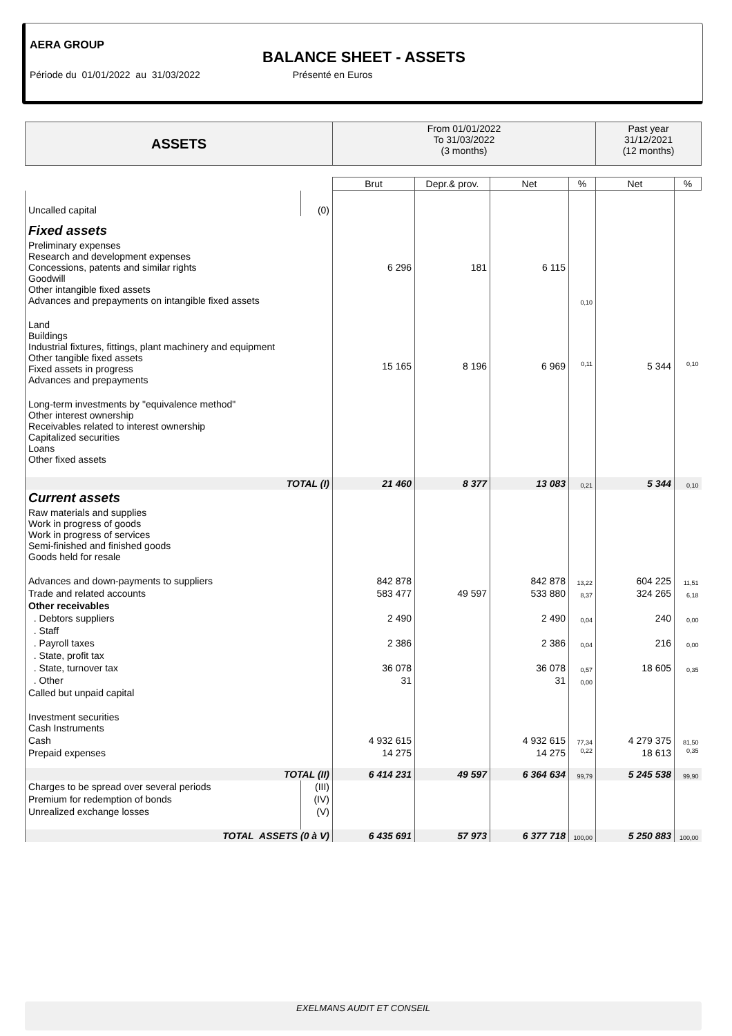AERA GROUP
BALANCE SHEET - ASSETS
Période du 01/01/2022 au 31/03/2022 Présenté en Euros
| ASSETS | | From 01/01/2022 To 31/03/2022 (3 months) | | | | Past year 31/12/2021 (12 months) | |
| --- | --- | --- | --- | --- | --- | --- | --- |
| | | Brut | Depr.& prov. | Net | % | Net | % |
| Uncalled capital | (0) | | | | | | |
| Fixed assets | | | | | | | |
| Preliminary expenses Research and development expenses Concessions, patents and similar rights Goodwill Other intangible fixed assets Advances and prepayments on intangible fixed assets | | 6 296 | 181 | 6 115 | 0,10 | | |
| Land Buildings Industrial fixtures, fittings, plant machinery and equipment Other tangible fixed assets Fixed assets in progress Advances and prepayments | | 15 165 | 8 196 | 6 969 | 0,11 | 5 344 | 0,10 |
| Long-term investments by "equivalence method" Other interest ownership Receivables related to interest ownership Capitalized securities Loans Other fixed assets | | | | | | | |
| TOTAL (I) | | 21 460 | 8 377 | 13 083 | 0,21 | 5 344 | 0,10 |
| Current assets | | | | | | | |
| Raw materials and supplies Work in progress of goods Work in progress of services Semi-finished and finished goods Goods held for resale | | | | | | | |
| Advances and down-payments to suppliers | | 842 878 | | 842 878 | 13,22 | 604 225 | 11,51 |
| Trade and related accounts | | 583 477 | 49 597 | 533 880 | 8,37 | 324 265 | 6,18 |
| Other receivables | | | | | | | |
| . Debtors suppliers | | 2 490 | | 2 490 | 0,04 | 240 | 0,00 |
| . Staff | | | | | | | |
| . Payroll taxes | | 2 386 | | 2 386 | 0,04 | 216 | 0,00 |
| . State, profit tax | | | | | | | |
| . State, turnover tax | | 36 078 | | 36 078 | 0,57 | 18 605 | 0,35 |
| . Other | | 31 | | 31 | 0,00 | | |
| Called but unpaid capital | | | | | | | |
| Investment securities Cash Instruments | | | | | | | |
| Cash | | 4 932 615 | | 4 932 615 | 77,34 | 4 279 375 | 81,50 |
| Prepaid expenses | | 14 275 | | 14 275 | 0,22 | 18 613 | 0,35 |
| TOTAL (II) | | 6 414 231 | 49 597 | 6 364 634 | 99,79 | 5 245 538 | 99,90 |
| Charges to be spread over several periods | (III) | | | | | | |
| Premium for redemption of bonds | (IV) | | | | | | |
| Unrealized exchange losses | (V) | | | | | | |
| TOTAL ASSETS (0 à V) | | 6 435 691 | 57 973 | 6 377 718 | 100,00 | 5 250 883 | 100,00 |
EXELMANS AUDIT ET CONSEIL